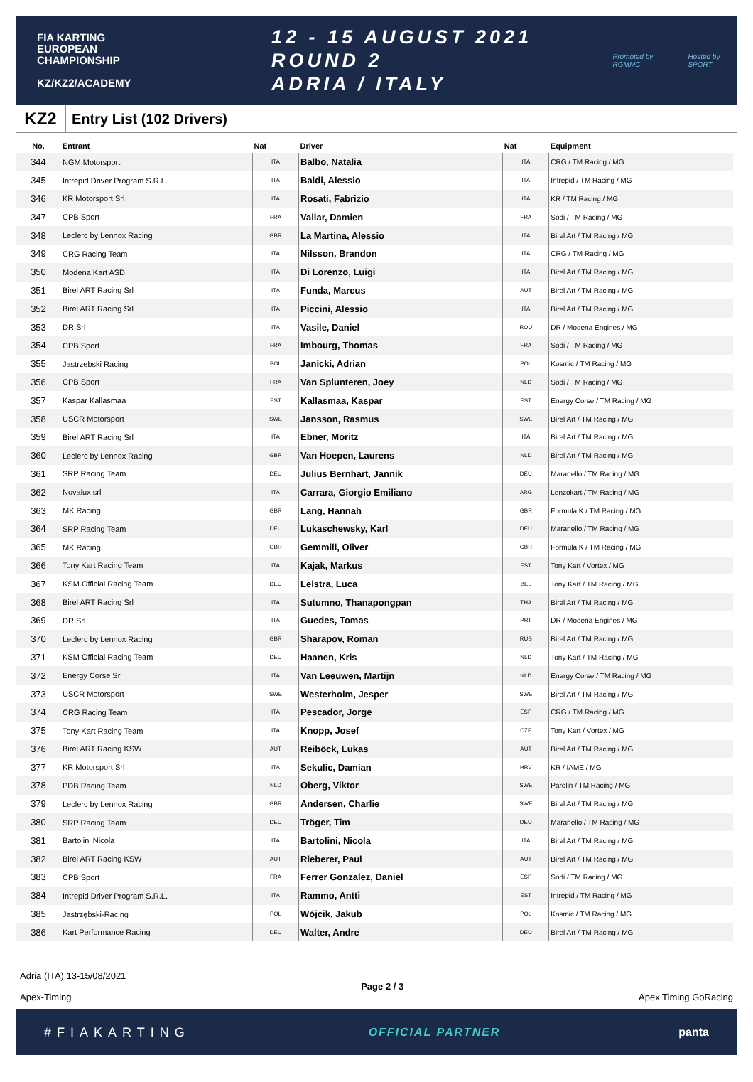FIA KARTING
EUROPEAN
CHAMPIONSHIP
KZ/KZ2/ACADEMY
12 - 15 AUGUST 2021
ROUND 2
ADRIA / ITALY
Promoted by
RGMMC Hosted by
SPORT
KZ2 Entry List (102 Drivers)
| No. | Entrant | Nat | Driver | Nat | Equipment |
| --- | --- | --- | --- | --- | --- |
| 344 | NGM Motorsport | ITA | Balbo, Natalia | ITA | CRG / TM Racing / MG |
| 345 | Intrepid Driver Program S.R.L. | ITA | Baldi, Alessio | ITA | Intrepid / TM Racing / MG |
| 346 | KR Motorsport Srl | ITA | Rosati, Fabrizio | ITA | KR / TM Racing / MG |
| 347 | CPB Sport | FRA | Vallar, Damien | FRA | Sodi / TM Racing / MG |
| 348 | Leclerc by Lennox Racing | GBR | La Martina, Alessio | ITA | Birel Art / TM Racing / MG |
| 349 | CRG Racing Team | ITA | Nilsson, Brandon | ITA | CRG / TM Racing / MG |
| 350 | Modena Kart ASD | ITA | Di Lorenzo, Luigi | ITA | Birel Art / TM Racing / MG |
| 351 | Birel ART Racing Srl | ITA | Funda, Marcus | AUT | Birel Art / TM Racing / MG |
| 352 | Birel ART Racing Srl | ITA | Piccini, Alessio | ITA | Birel Art / TM Racing / MG |
| 353 | DR Srl | ITA | Vasile, Daniel | ROU | DR / Modena Engines / MG |
| 354 | CPB Sport | FRA | Imbourg, Thomas | FRA | Sodi / TM Racing / MG |
| 355 | Jastrzebski Racing | POL | Janicki, Adrian | POL | Kosmic / TM Racing / MG |
| 356 | CPB Sport | FRA | Van Splunteren, Joey | NLD | Sodi / TM Racing / MG |
| 357 | Kaspar Kallasmaa | EST | Kallasmaa, Kaspar | EST | Energy Corse / TM Racing / MG |
| 358 | USCR Motorsport | SWE | Jansson, Rasmus | SWE | Birel Art / TM Racing / MG |
| 359 | Birel ART Racing Srl | ITA | Ebner, Moritz | ITA | Birel Art / TM Racing / MG |
| 360 | Leclerc by Lennox Racing | GBR | Van Hoepen, Laurens | NLD | Birel Art / TM Racing / MG |
| 361 | SRP Racing Team | DEU | Julius Bernhart, Jannik | DEU | Maranello / TM Racing / MG |
| 362 | Novalux srl | ITA | Carrara, Giorgio Emiliano | ARG | Lenzokart / TM Racing / MG |
| 363 | MK Racing | GBR | Lang, Hannah | GBR | Formula K / TM Racing / MG |
| 364 | SRP Racing Team | DEU | Lukaschewsky, Karl | DEU | Maranello / TM Racing / MG |
| 365 | MK Racing | GBR | Gemmill, Oliver | GBR | Formula K / TM Racing / MG |
| 366 | Tony Kart Racing Team | ITA | Kajak, Markus | EST | Tony Kart / Vortex / MG |
| 367 | KSM Official Racing Team | DEU | Leistra, Luca | BEL | Tony Kart / TM Racing / MG |
| 368 | Birel ART Racing Srl | ITA | Sutumno, Thanapongpan | THA | Birel Art / TM Racing / MG |
| 369 | DR Srl | ITA | Guedes, Tomas | PRT | DR / Modena Engines / MG |
| 370 | Leclerc by Lennox Racing | GBR | Sharapov, Roman | RUS | Birel Art / TM Racing / MG |
| 371 | KSM Official Racing Team | DEU | Haanen, Kris | NLD | Tony Kart / TM Racing / MG |
| 372 | Energy Corse Srl | ITA | Van Leeuwen, Martijn | NLD | Energy Corse / TM Racing / MG |
| 373 | USCR Motorsport | SWE | Westerholm, Jesper | SWE | Birel Art / TM Racing / MG |
| 374 | CRG Racing Team | ITA | Pescador, Jorge | ESP | CRG / TM Racing / MG |
| 375 | Tony Kart Racing Team | ITA | Knopp, Josef | CZE | Tony Kart / Vortex / MG |
| 376 | Birel ART Racing KSW | AUT | Reiböck, Lukas | AUT | Birel Art / TM Racing / MG |
| 377 | KR Motorsport Srl | ITA | Sekulic, Damian | HRV | KR / IAME / MG |
| 378 | PDB Racing Team | NLD | Öberg, Viktor | SWE | Parolin / TM Racing / MG |
| 379 | Leclerc by Lennox Racing | GBR | Andersen, Charlie | SWE | Birel Art / TM Racing / MG |
| 380 | SRP Racing Team | DEU | Tröger, Tim | DEU | Maranello / TM Racing / MG |
| 381 | Bartolini Nicola | ITA | Bartolini, Nicola | ITA | Birel Art / TM Racing / MG |
| 382 | Birel ART Racing KSW | AUT | Rieberer, Paul | AUT | Birel Art / TM Racing / MG |
| 383 | CPB Sport | FRA | Ferrer Gonzalez, Daniel | ESP | Sodi / TM Racing / MG |
| 384 | Intrepid Driver Program S.R.L. | ITA | Rammo, Antti | EST | Intrepid / TM Racing / MG |
| 385 | Jastrzębski-Racing | POL | Wójcik, Jakub | POL | Kosmic / TM Racing / MG |
| 386 | Kart Performance Racing | DEU | Walter, Andre | DEU | Birel Art / TM Racing / MG |
Adria (ITA) 13-15/08/2021
Apex-Timing
Page 2 / 3
Apex Timing GoRacing
#FIAKARTING OFFICIAL PARTNER panta